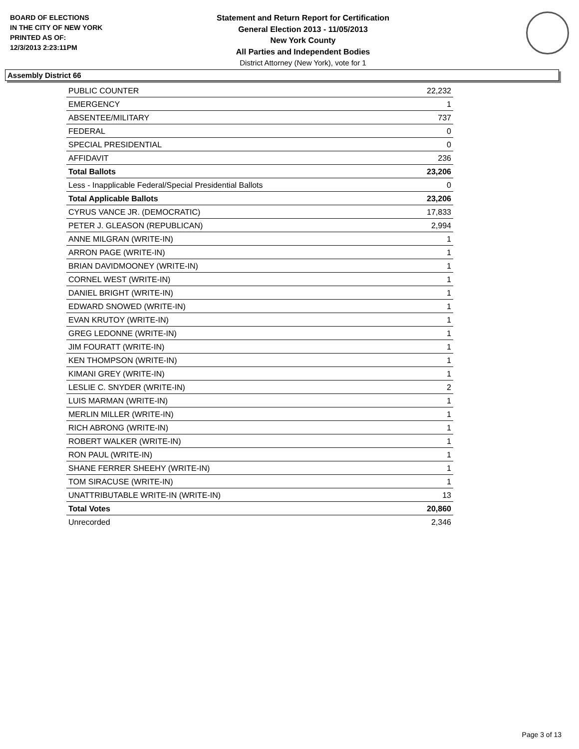BOARD OF ELECTIONS
IN THE CITY OF NEW YORK
PRINTED AS OF:
12/3/2013 2:23:11PM
Statement and Return Report for Certification
General Election 2013 - 11/05/2013
New York County
All Parties and Independent Bodies
District Attorney (New York), vote for 1
Assembly District 66
| PUBLIC COUNTER | 22,232 |
| EMERGENCY | 1 |
| ABSENTEE/MILITARY | 737 |
| FEDERAL | 0 |
| SPECIAL PRESIDENTIAL | 0 |
| AFFIDAVIT | 236 |
| Total Ballots | 23,206 |
| Less - Inapplicable Federal/Special Presidential Ballots | 0 |
| Total Applicable Ballots | 23,206 |
| CYRUS VANCE JR. (DEMOCRATIC) | 17,833 |
| PETER J. GLEASON (REPUBLICAN) | 2,994 |
| ANNE MILGRAN (WRITE-IN) | 1 |
| ARRON PAGE (WRITE-IN) | 1 |
| BRIAN DAVIDMOONEY (WRITE-IN) | 1 |
| CORNEL WEST (WRITE-IN) | 1 |
| DANIEL BRIGHT (WRITE-IN) | 1 |
| EDWARD SNOWED (WRITE-IN) | 1 |
| EVAN KRUTOY (WRITE-IN) | 1 |
| GREG LEDONNE (WRITE-IN) | 1 |
| JIM FOURATT (WRITE-IN) | 1 |
| KEN THOMPSON (WRITE-IN) | 1 |
| KIMANI GREY (WRITE-IN) | 1 |
| LESLIE C. SNYDER (WRITE-IN) | 2 |
| LUIS MARMAN (WRITE-IN) | 1 |
| MERLIN MILLER (WRITE-IN) | 1 |
| RICH ABRONG (WRITE-IN) | 1 |
| ROBERT WALKER (WRITE-IN) | 1 |
| RON PAUL (WRITE-IN) | 1 |
| SHANE FERRER SHEEHY (WRITE-IN) | 1 |
| TOM SIRACUSE (WRITE-IN) | 1 |
| UNATTRIBUTABLE WRITE-IN (WRITE-IN) | 13 |
| Total Votes | 20,860 |
| Unrecorded | 2,346 |
Page 3 of 13